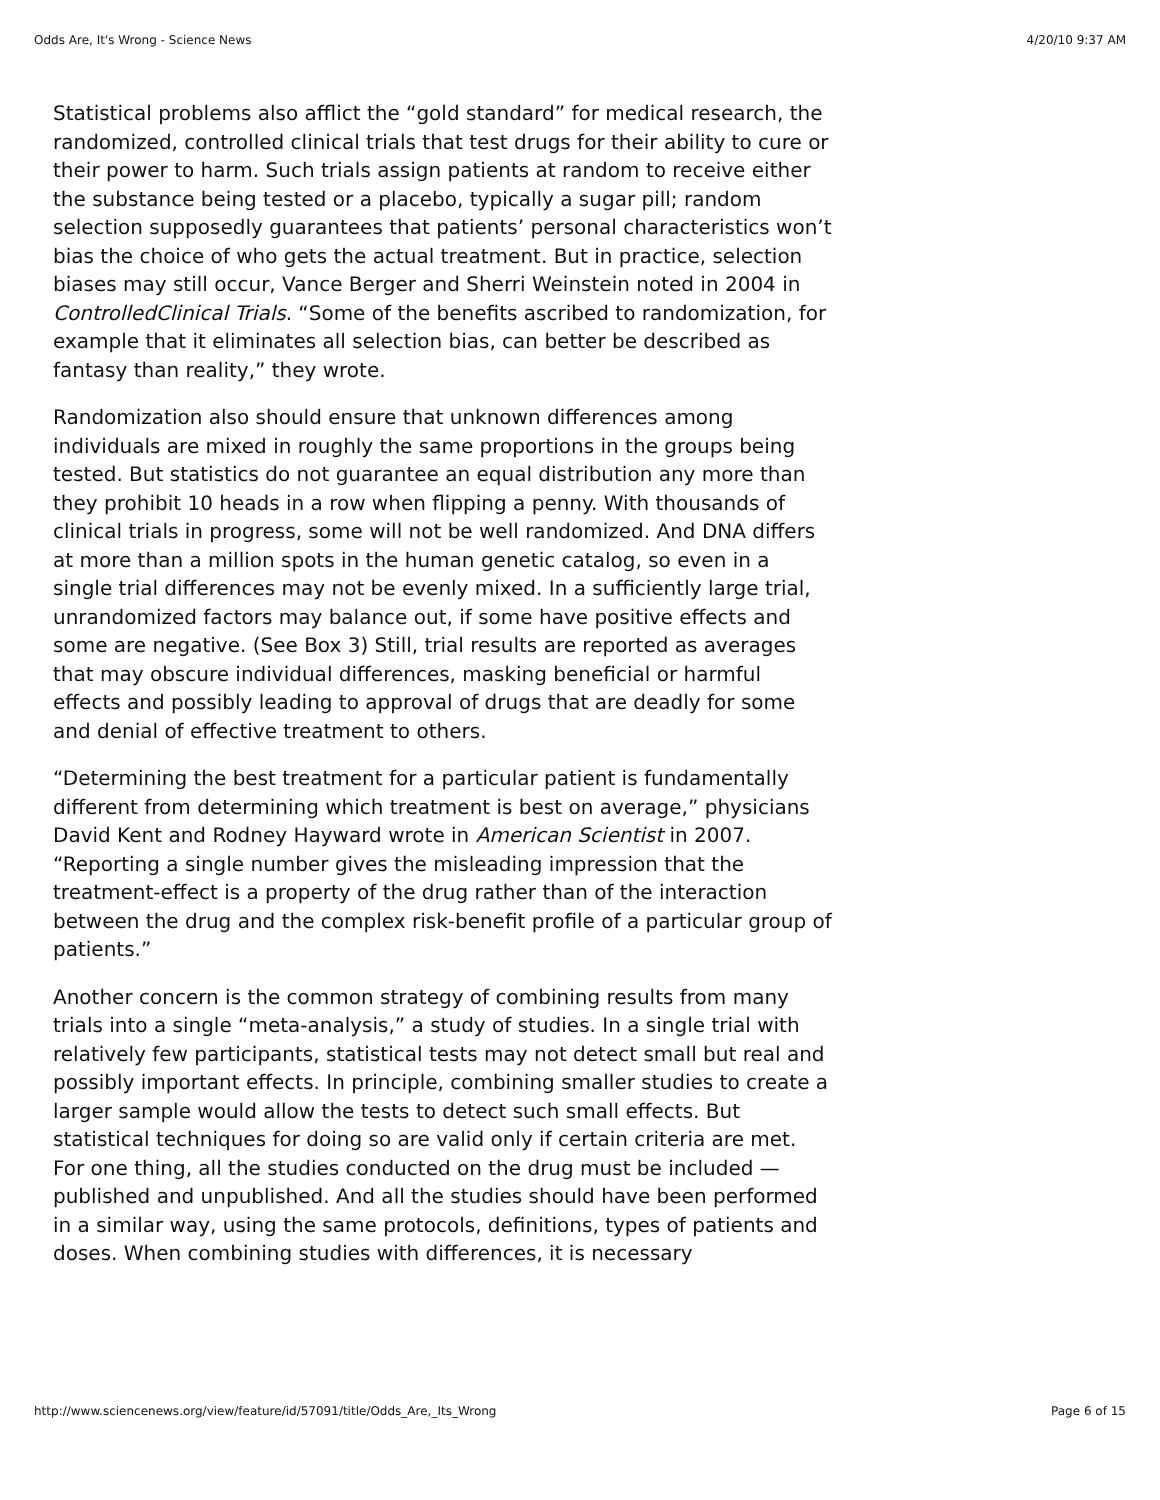Odds Are, It's Wrong - Science News 4/20/10 9:37 AM
Statistical problems also afflict the “gold standard” for medical research, the randomized, controlled clinical trials that test drugs for their ability to cure or their power to harm. Such trials assign patients at random to receive either the substance being tested or a placebo, typically a sugar pill; random selection supposedly guarantees that patients’ personal characteristics won’t bias the choice of who gets the actual treatment. But in practice, selection biases may still occur, Vance Berger and Sherri Weinstein noted in 2004 in ControlledClinical Trials. “Some of the benefits ascribed to randomization, for example that it eliminates all selection bias, can better be described as fantasy than reality,” they wrote.
Randomization also should ensure that unknown differences among individuals are mixed in roughly the same proportions in the groups being tested. But statistics do not guarantee an equal distribution any more than they prohibit 10 heads in a row when flipping a penny. With thousands of clinical trials in progress, some will not be well randomized. And DNA differs at more than a million spots in the human genetic catalog, so even in a single trial differences may not be evenly mixed. In a sufficiently large trial, unrandomized factors may balance out, if some have positive effects and some are negative. (See Box 3) Still, trial results are reported as averages that may obscure individual differences, masking beneficial or harmful effects and possibly leading to approval of drugs that are deadly for some and denial of effective treatment to others.
“Determining the best treatment for a particular patient is fundamentally different from determining which treatment is best on average,” physicians David Kent and Rodney Hayward wrote in American Scientist in 2007. “Reporting a single number gives the misleading impression that the treatment-effect is a property of the drug rather than of the interaction between the drug and the complex risk-benefit profile of a particular group of patients.”
Another concern is the common strategy of combining results from many trials into a single “meta-analysis,” a study of studies. In a single trial with relatively few participants, statistical tests may not detect small but real and possibly important effects. In principle, combining smaller studies to create a larger sample would allow the tests to detect such small effects. But statistical techniques for doing so are valid only if certain criteria are met. For one thing, all the studies conducted on the drug must be included — published and unpublished. And all the studies should have been performed in a similar way, using the same protocols, definitions, types of patients and doses. When combining studies with differences, it is necessary
http://www.sciencenews.org/view/feature/id/57091/title/Odds_Are,_Its_Wrong Page 6 of 15